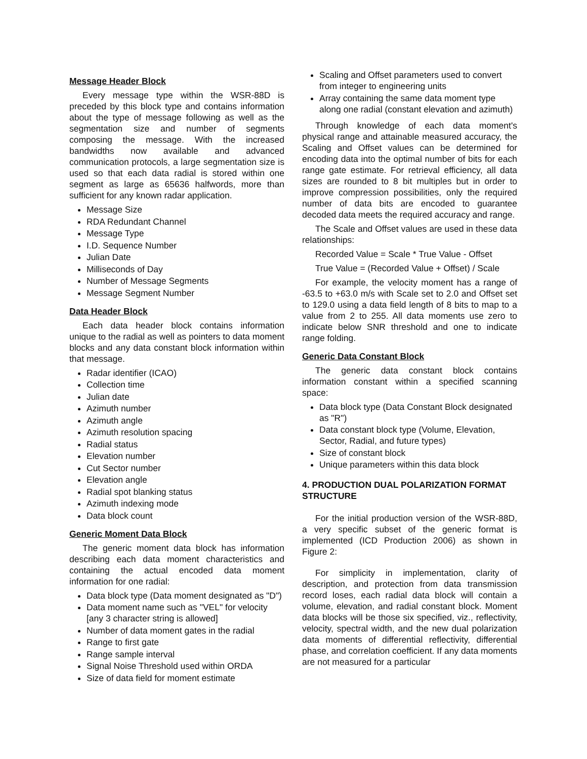Message Header Block
Every message type within the WSR-88D is preceded by this block type and contains information about the type of message following as well as the segmentation size and number of segments composing the message. With the increased bandwidths now available and advanced communication protocols, a large segmentation size is used so that each data radial is stored within one segment as large as 65636 halfwords, more than sufficient for any known radar application.
Message Size
RDA Redundant Channel
Message Type
I.D. Sequence Number
Julian Date
Milliseconds of Day
Number of Message Segments
Message Segment Number
Data Header Block
Each data header block contains information unique to the radial as well as pointers to data moment blocks and any data constant block information within that message.
Radar identifier (ICAO)
Collection time
Julian date
Azimuth number
Azimuth angle
Azimuth resolution spacing
Radial status
Elevation number
Cut Sector number
Elevation angle
Radial spot blanking status
Azimuth indexing mode
Data block count
Generic Moment Data Block
The generic moment data block has information describing each data moment characteristics and containing the actual encoded data moment information for one radial:
Data block type (Data moment designated as "D")
Data moment name such as "VEL" for velocity [any 3 character string is allowed]
Number of data moment gates in the radial
Range to first gate
Range sample interval
Signal Noise Threshold used within ORDA
Size of data field for moment estimate
Scaling and Offset parameters used to convert from integer to engineering units
Array containing the same data moment type along one radial (constant elevation and azimuth)
Through knowledge of each data moment's physical range and attainable measured accuracy, the Scaling and Offset values can be determined for encoding data into the optimal number of bits for each range gate estimate. For retrieval efficiency, all data sizes are rounded to 8 bit multiples but in order to improve compression possibilities, only the required number of data bits are encoded to guarantee decoded data meets the required accuracy and range.
The Scale and Offset values are used in these data relationships:
Recorded Value = Scale * True Value - Offset
True Value = (Recorded Value + Offset) / Scale
For example, the velocity moment has a range of -63.5 to +63.0 m/s with Scale set to 2.0 and Offset set to 129.0 using a data field length of 8 bits to map to a value from 2 to 255. All data moments use zero to indicate below SNR threshold and one to indicate range folding.
Generic Data Constant Block
The generic data constant block contains information constant within a specified scanning space:
Data block type (Data Constant Block designated as "R")
Data constant block type (Volume, Elevation, Sector, Radial, and future types)
Size of constant block
Unique parameters within this data block
4. PRODUCTION DUAL POLARIZATION FORMAT STRUCTURE
For the initial production version of the WSR-88D, a very specific subset of the generic format is implemented (ICD Production 2006) as shown in Figure 2:
For simplicity in implementation, clarity of description, and protection from data transmission record loses, each radial data block will contain a volume, elevation, and radial constant block. Moment data blocks will be those six specified, viz., reflectivity, velocity, spectral width, and the new dual polarization data moments of differential reflectivity, differential phase, and correlation coefficient. If any data moments are not measured for a particular